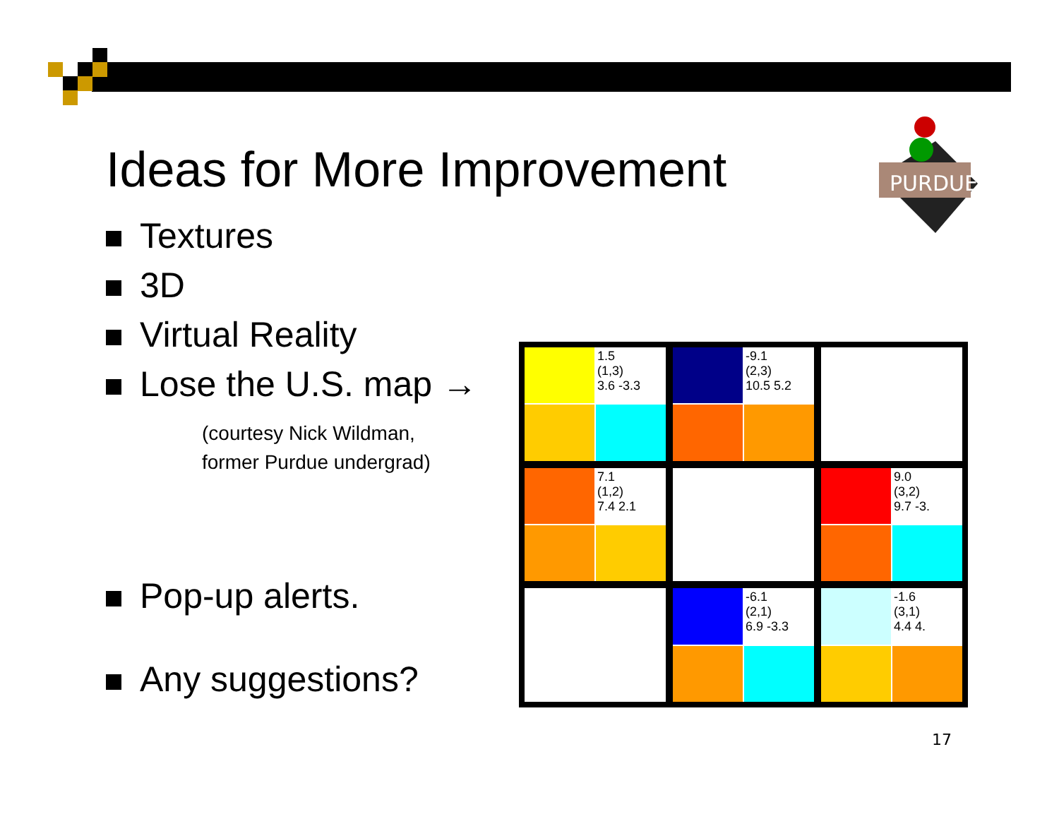PURDUE
Ideas for More Improvement
Textures
3D
Virtual Reality
Lose the U.S. map →
(courtesy Nick Wildman,
former Purdue undergrad)
Pop-up alerts.
Any suggestions?
1.5
(1,3)
3.6 -3.3
-9.1
(2,3)
10.5 5.2
7.1
(1,2)
7.4 2.1
9.0
(3,2)
9.7 -3.
-6.1
(2,1)
6.9 -3.3
-1.6
(3,1)
4.4 4.
17